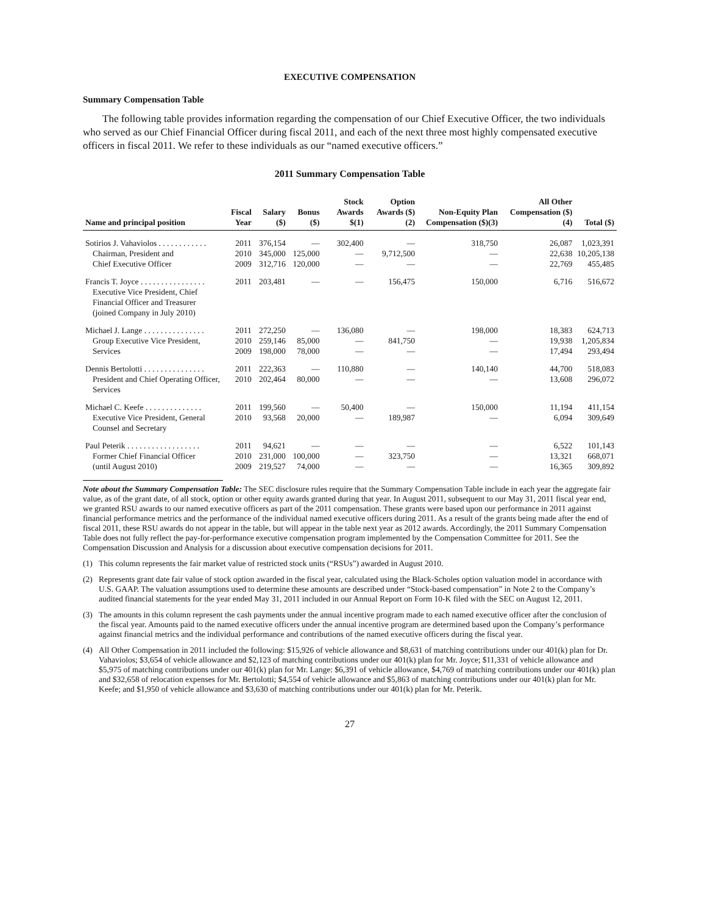EXECUTIVE COMPENSATION
Summary Compensation Table
The following table provides information regarding the compensation of our Chief Executive Officer, the two individuals who served as our Chief Financial Officer during fiscal 2011, and each of the next three most highly compensated executive officers in fiscal 2011. We refer to these individuals as our “named executive officers.”
2011 Summary Compensation Table
| Name and principal position | Fiscal Year | Salary ($) | Bonus ($) | Stock Awards $(1) | Option Awards ($)(2) | Non-Equity Plan Compensation ($)(3) | All Other Compensation ($)(4) | Total ($) |
| --- | --- | --- | --- | --- | --- | --- | --- | --- |
| Sotirios J. Vahaviolos . . . . . . . . . . . . | 2011 | 376,154 | — | 302,400 | — | 318,750 | 26,087 | 1,023,391 |
| Chairman, President and | 2010 | 345,000 | 125,000 | — | 9,712,500 | — | 22,638 | 10,205,138 |
| Chief Executive Officer | 2009 | 312,716 | 120,000 | — | — | — | 22,769 | 455,485 |
| Francis T. Joyce . . . . . . . . . . . . . . . . | 2011 | 203,481 | — | — | 156,475 | 150,000 | 6,716 | 516,672 |
| Executive Vice President, Chief Financial Officer and Treasurer (joined Company in July 2010) | | | | | | | | |
| Michael J. Lange . . . . . . . . . . . . . . . | 2011 | 272,250 | — | 136,080 | — | 198,000 | 18,383 | 624,713 |
| Group Executive Vice President, | 2010 | 259,146 | 85,000 | — | 841,750 | — | 19,938 | 1,205,834 |
| Services | 2009 | 198,000 | 78,000 | — | — | — | 17,494 | 293,494 |
| Dennis Bertolotti . . . . . . . . . . . . . . . | 2011 | 222,363 | — | 110,880 | — | 140,140 | 44,700 | 518,083 |
| President and Chief Operating Officer, Services | 2010 | 202,464 | 80,000 | — | — | — | 13,608 | 296,072 |
| Michael C. Keefe . . . . . . . . . . . . . . | 2011 | 199,560 | — | 50,400 | — | 150,000 | 11,194 | 411,154 |
| Executive Vice President, General Counsel and Secretary | 2010 | 93,568 | 20,000 | — | 189,987 | — | 6,094 | 309,649 |
| Paul Peterik . . . . . . . . . . . . . . . . . . | 2011 | 94,621 | — | — | — | — | 6,522 | 101,143 |
| Former Chief Financial Officer | 2010 | 231,000 | 100,000 | — | 323,750 | — | 13,321 | 668,071 |
| (until August 2010) | 2009 | 219,527 | 74,000 | — | — | — | 16,365 | 309,892 |
Note about the Summary Compensation Table: The SEC disclosure rules require that the Summary Compensation Table include in each year the aggregate fair value, as of the grant date, of all stock, option or other equity awards granted during that year. In August 2011, subsequent to our May 31, 2011 fiscal year end, we granted RSU awards to our named executive officers as part of the 2011 compensation. These grants were based upon our performance in 2011 against financial performance metrics and the performance of the individual named executive officers during 2011. As a result of the grants being made after the end of fiscal 2011, these RSU awards do not appear in the table, but will appear in the table next year as 2012 awards. Accordingly, the 2011 Summary Compensation Table does not fully reflect the pay-for-performance executive compensation program implemented by the Compensation Committee for 2011. See the Compensation Discussion and Analysis for a discussion about executive compensation decisions for 2011.
(1) This column represents the fair market value of restricted stock units (“RSUs”) awarded in August 2010.
(2) Represents grant date fair value of stock option awarded in the fiscal year, calculated using the Black-Scholes option valuation model in accordance with U.S. GAAP. The valuation assumptions used to determine these amounts are described under “Stock-based compensation” in Note 2 to the Company’s audited financial statements for the year ended May 31, 2011 included in our Annual Report on Form 10-K filed with the SEC on August 12, 2011.
(3) The amounts in this column represent the cash payments under the annual incentive program made to each named executive officer after the conclusion of the fiscal year. Amounts paid to the named executive officers under the annual incentive program are determined based upon the Company’s performance against financial metrics and the individual performance and contributions of the named executive officers during the fiscal year.
(4) All Other Compensation in 2011 included the following: $15,926 of vehicle allowance and $8,631 of matching contributions under our 401(k) plan for Dr. Vahaviolos; $3,654 of vehicle allowance and $2,123 of matching contributions under our 401(k) plan for Mr. Joyce; $11,331 of vehicle allowance and $5,975 of matching contributions under our 401(k) plan for Mr. Lange: $6,391 of vehicle allowance, $4,769 of matching contributions under our 401(k) plan and $32,658 of relocation expenses for Mr. Bertolotti; $4,554 of vehicle allowance and $5,863 of matching contributions under our 401(k) plan for Mr. Keefe; and $1,950 of vehicle allowance and $3,630 of matching contributions under our 401(k) plan for Mr. Peterik.
27